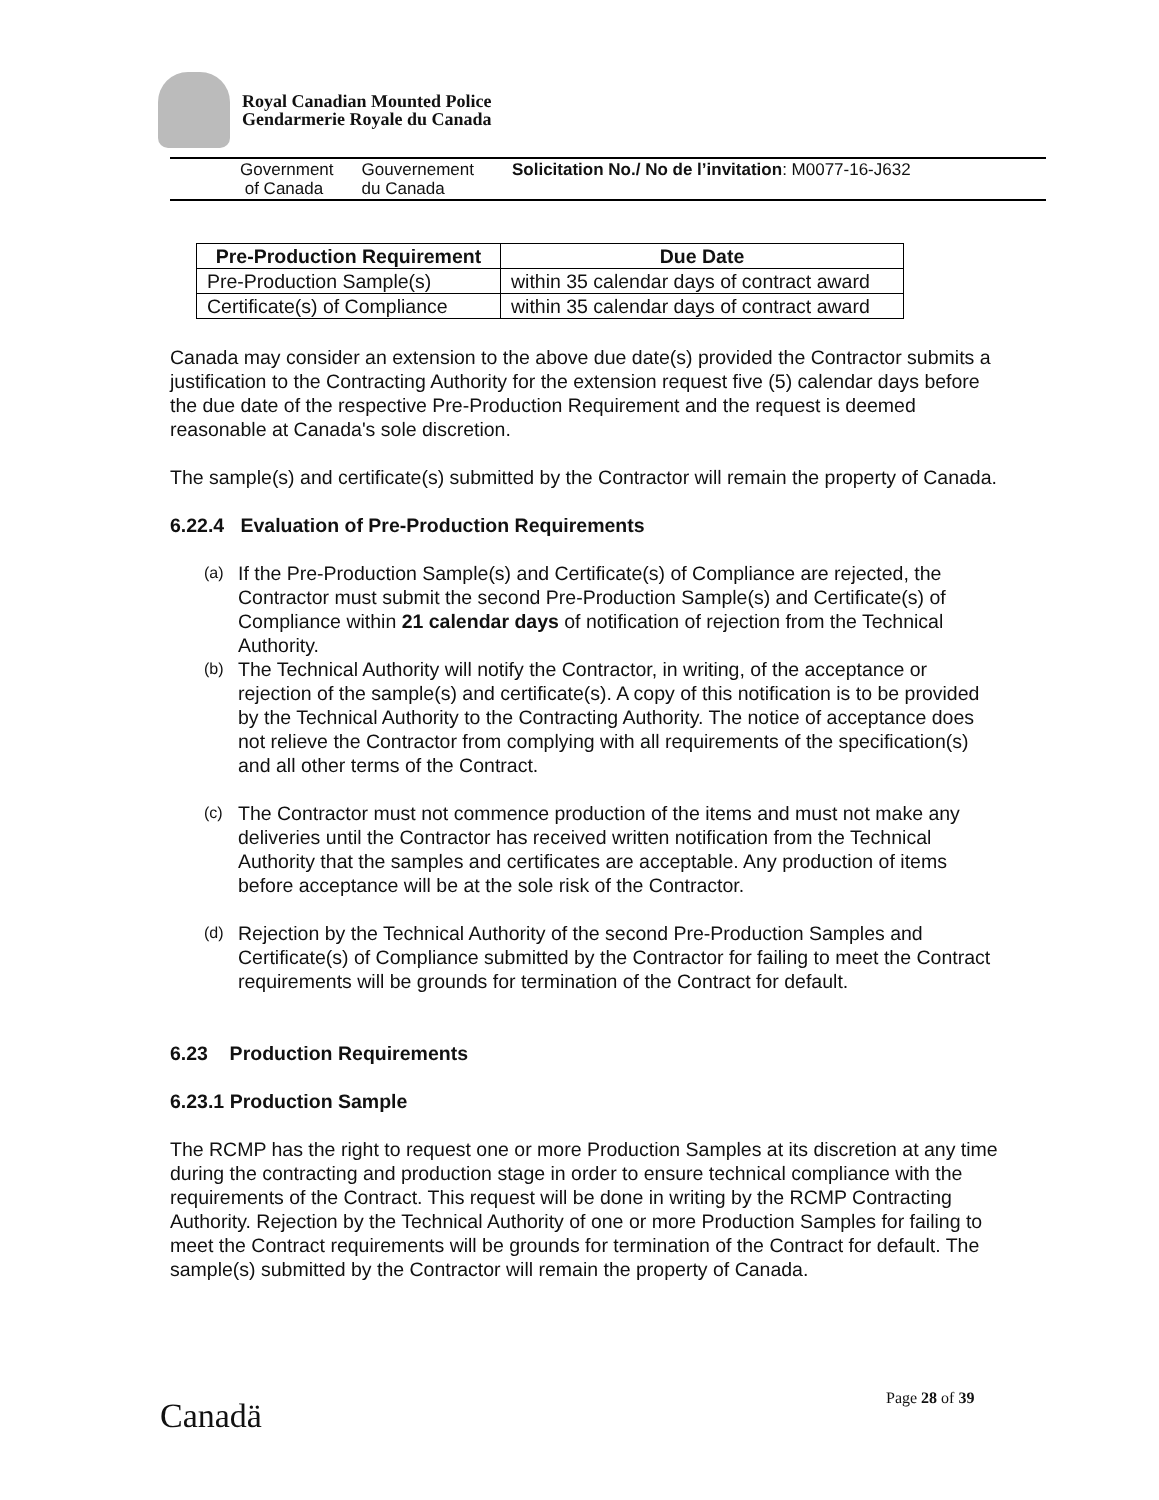Royal Canadian Mounted Police
Gendarmerie Royale du Canada
Government
of Canada
Gouvernement
du Canada
Solicitation No./ No de l’invitation: M0077-16-J632
| Pre-Production Requirement | Due Date |
| --- | --- |
| Pre-Production Sample(s) | within 35 calendar days of contract award |
| Certificate(s) of Compliance | within 35 calendar days of contract award |
Canada may consider an extension to the above due date(s) provided the Contractor submits a justification to the Contracting Authority for the extension request five (5) calendar days before the due date of the respective Pre-Production Requirement and the request is deemed reasonable at Canada's sole discretion.
The sample(s) and certificate(s) submitted by the Contractor will remain the property of Canada.
6.22.4 Evaluation of Pre-Production Requirements
(a) If the Pre-Production Sample(s) and Certificate(s) of Compliance are rejected, the Contractor must submit the second Pre-Production Sample(s) and Certificate(s) of Compliance within 21 calendar days of notification of rejection from the Technical Authority.
(b) The Technical Authority will notify the Contractor, in writing, of the acceptance or rejection of the sample(s) and certificate(s). A copy of this notification is to be provided by the Technical Authority to the Contracting Authority. The notice of acceptance does not relieve the Contractor from complying with all requirements of the specification(s) and all other terms of the Contract.
(c) The Contractor must not commence production of the items and must not make any deliveries until the Contractor has received written notification from the Technical Authority that the samples and certificates are acceptable. Any production of items before acceptance will be at the sole risk of the Contractor.
(d) Rejection by the Technical Authority of the second Pre-Production Samples and Certificate(s) of Compliance submitted by the Contractor for failing to meet the Contract requirements will be grounds for termination of the Contract for default.
6.23 Production Requirements
6.23.1 Production Sample
The RCMP has the right to request one or more Production Samples at its discretion at any time during the contracting and production stage in order to ensure technical compliance with the requirements of the Contract. This request will be done in writing by the RCMP Contracting Authority. Rejection by the Technical Authority of one or more Production Samples for failing to meet the Contract requirements will be grounds for termination of the Contract for default. The sample(s) submitted by the Contractor will remain the property of Canada.
Page 28 of 39
Canadä